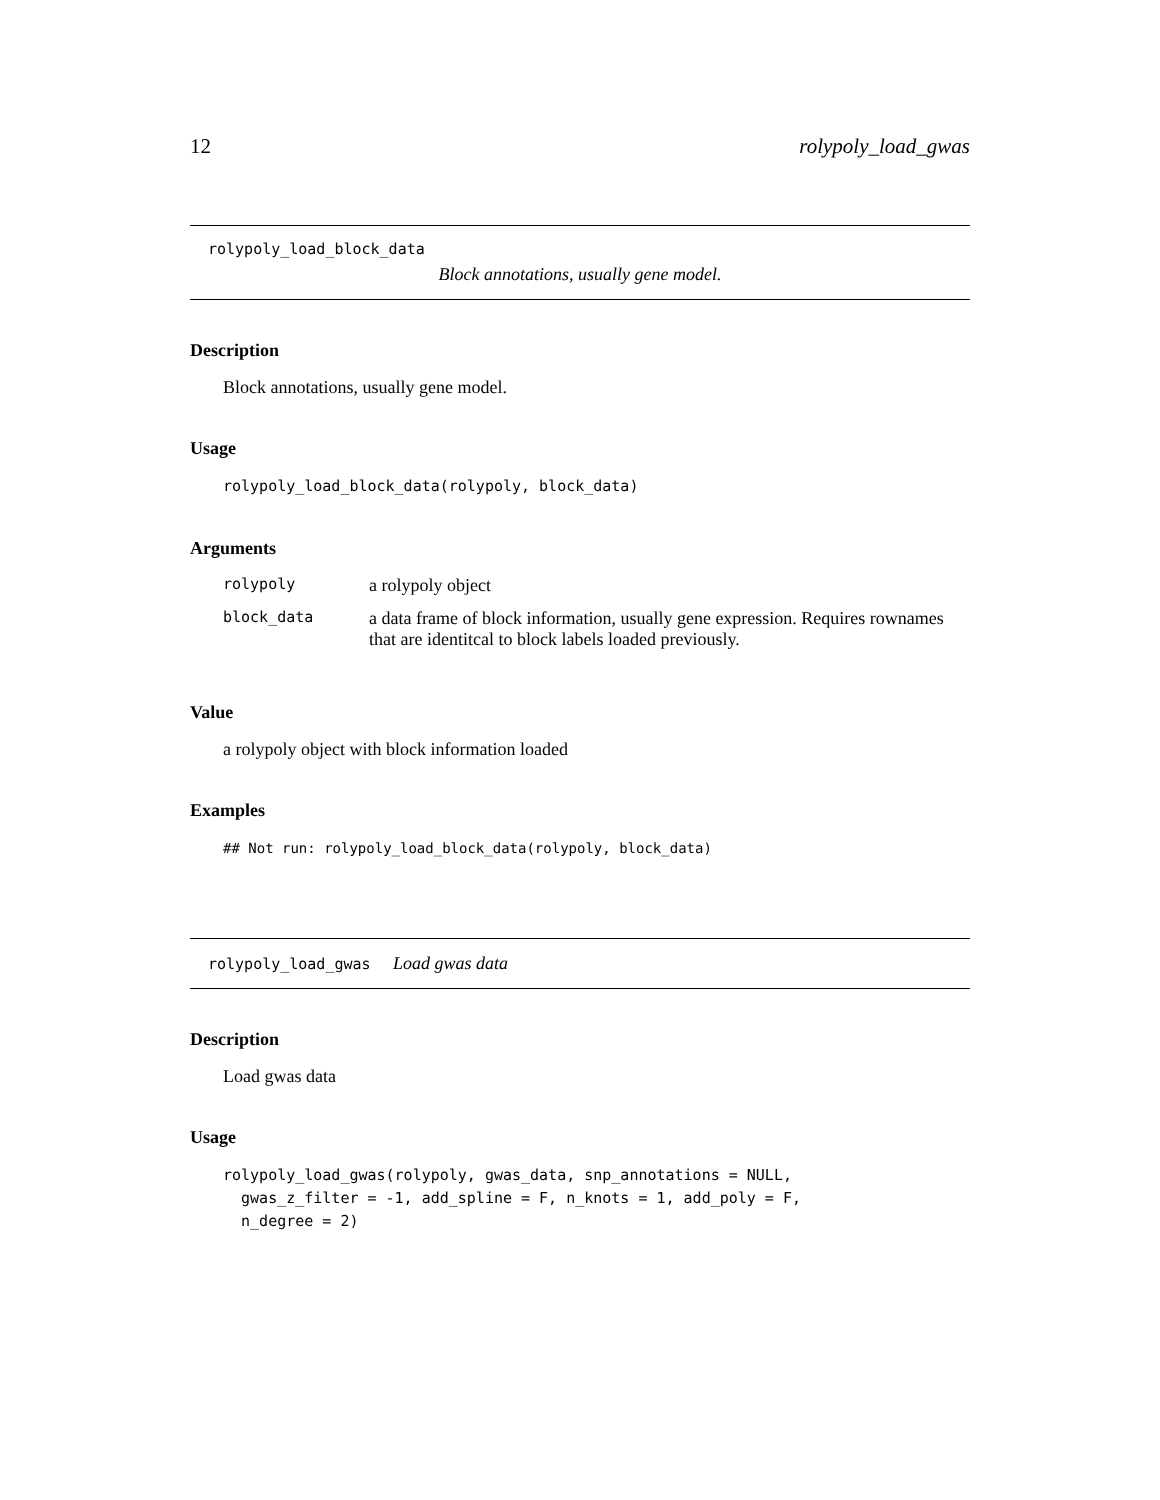12 rolypoly_load_gwas
rolypoly_load_block_data
Block annotations, usually gene model.
Description
Block annotations, usually gene model.
Usage
rolypoly_load_block_data(rolypoly, block_data)
Arguments
| rolypoly | a rolypoly object |
| block_data | a data frame of block information, usually gene expression. Requires rownames that are identitcal to block labels loaded previously. |
Value
a rolypoly object with block information loaded
Examples
## Not run: rolypoly_load_block_data(rolypoly, block_data)
rolypoly_load_gwas Load gwas data
Description
Load gwas data
Usage
rolypoly_load_gwas(rolypoly, gwas_data, snp_annotations = NULL,
  gwas_z_filter = -1, add_spline = F, n_knots = 1, add_poly = F,
  n_degree = 2)